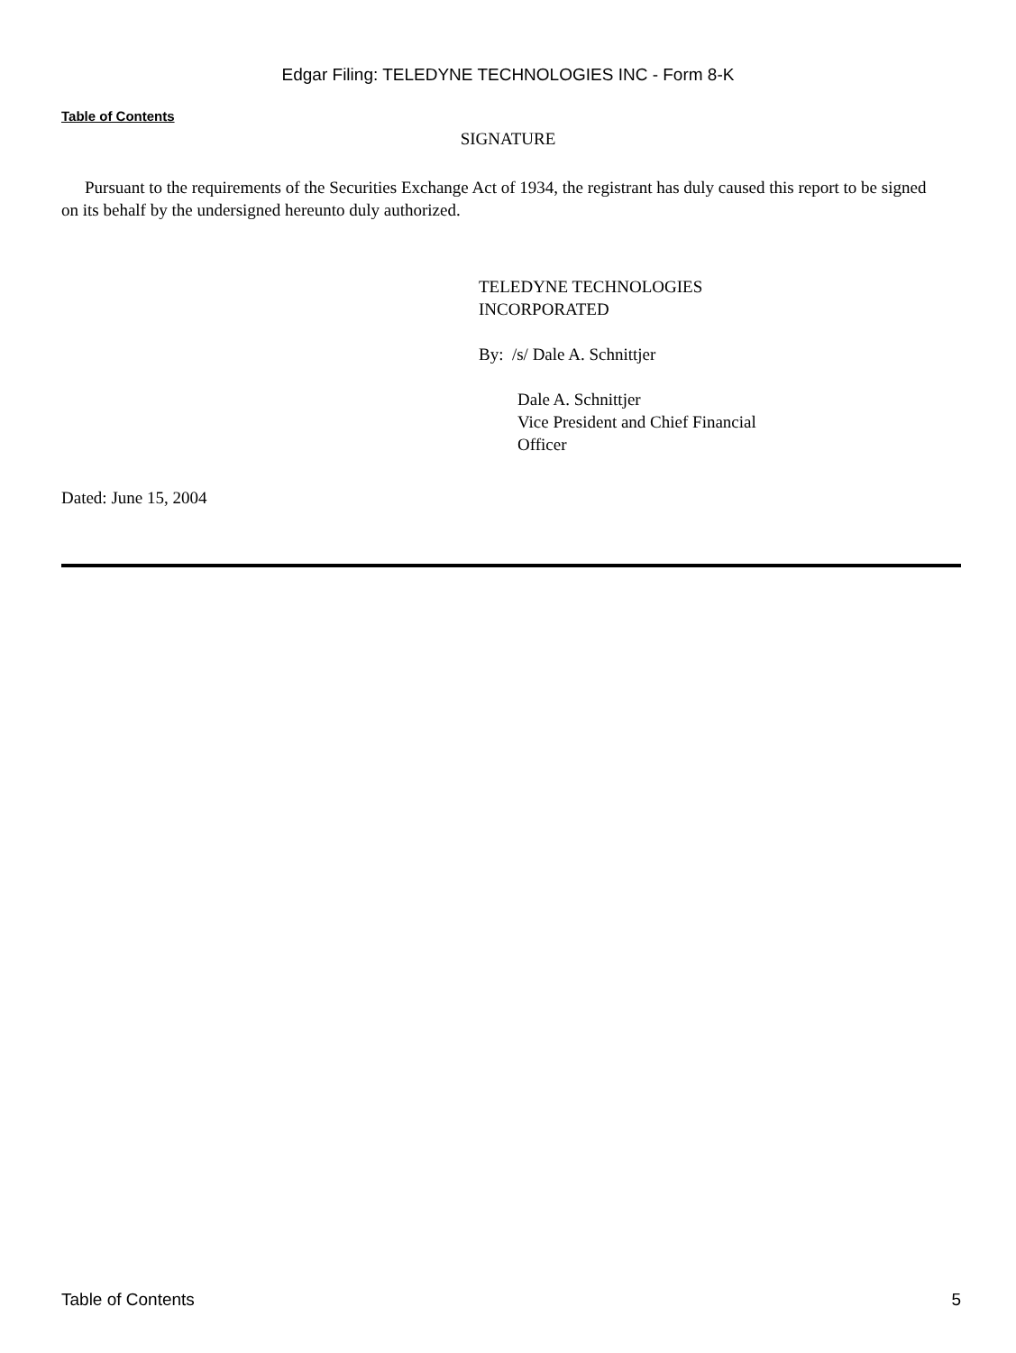Edgar Filing: TELEDYNE TECHNOLOGIES INC - Form 8-K
Table of Contents
SIGNATURE
Pursuant to the requirements of the Securities Exchange Act of 1934, the registrant has duly caused this report to be signed on its behalf by the undersigned hereunto duly authorized.
TELEDYNE TECHNOLOGIES
INCORPORATED
By: /s/ Dale A. Schnittjer
Dale A. Schnittjer
Vice President and Chief Financial
Officer
Dated: June 15, 2004
Table of Contents 5